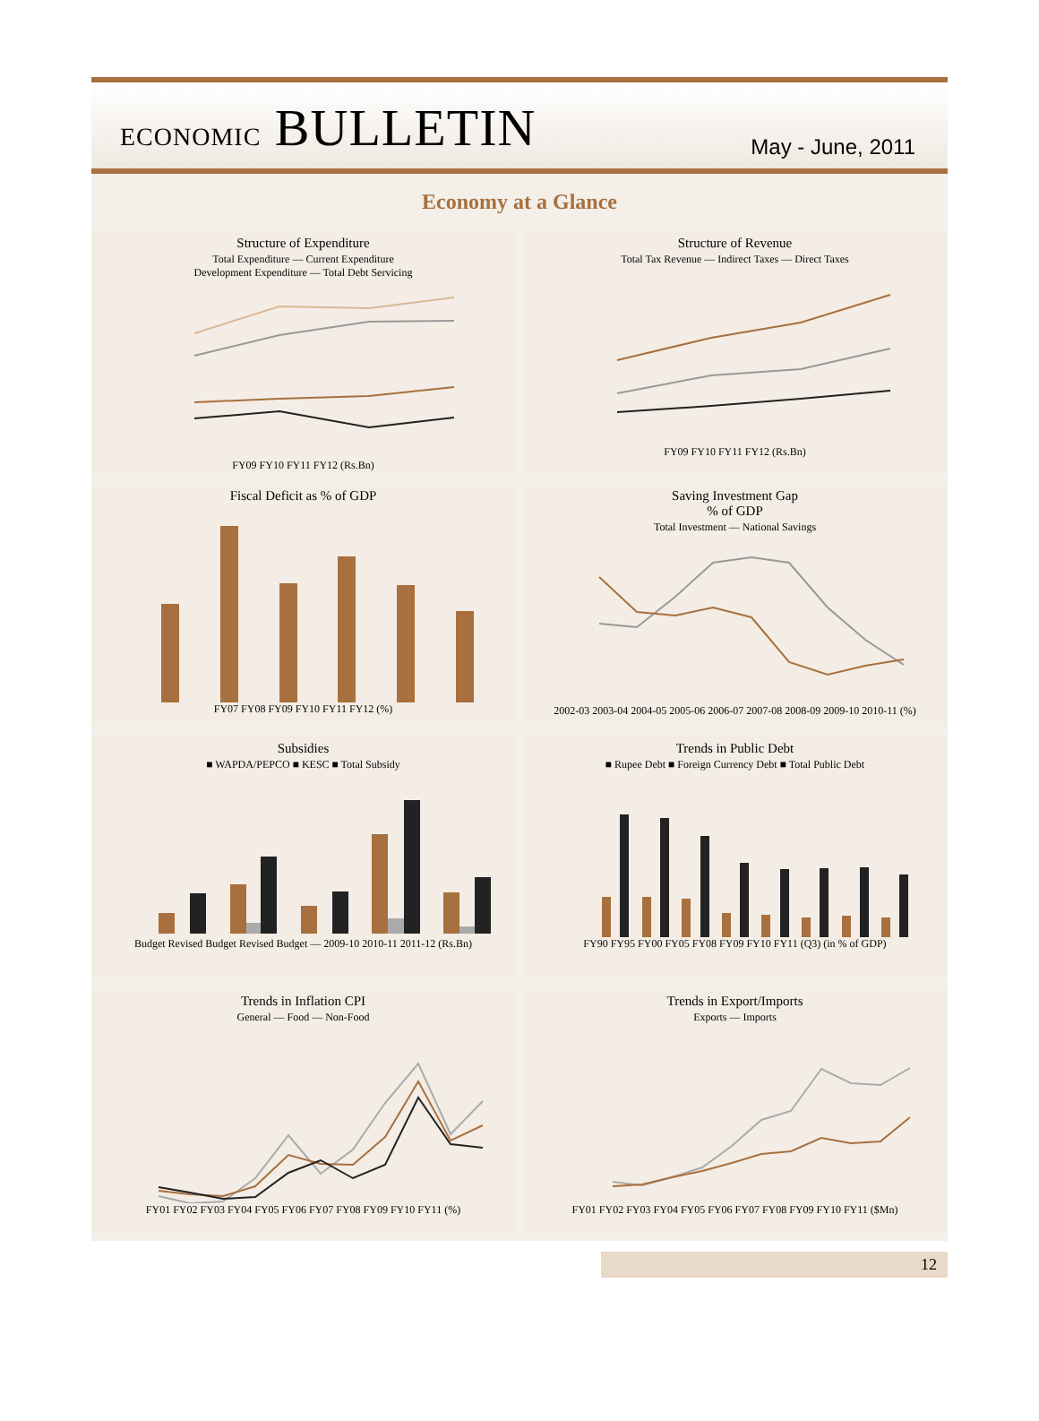ECONOMIC BULLETIN
May - June, 2011
Economy at a Glance
Structure of Expenditure
Total Expenditure — Current Expenditure
Development Expenditure — Total Debt Servicing
FY09 FY10 FY11 FY12 (Rs.Bn)
Structure of Revenue
Total Tax Revenue — Indirect Taxes — Direct Taxes
FY09 FY10 FY11 FY12 (Rs.Bn)
Fiscal Deficit as % of GDP
FY07 FY08 FY09 FY10 FY11 FY12 (%)
Saving Investment Gap
% of GDP
Total Investment — National Savings
2002-03 2003-04 2004-05 2005-06 2006-07 2007-08 2008-09 2009-10 2010-11 (%)
Subsidies
■ WAPDA/PEPCO ■ KESC ■ Total Subsidy
Budget Revised Budget Revised Budget — 2009-10 2010-11 2011-12 (Rs.Bn)
Trends in Public Debt
■ Rupee Debt ■ Foreign Currency Debt ■ Total Public Debt
FY90 FY95 FY00 FY05 FY08 FY09 FY10 FY11 (Q3) (in % of GDP)
Trends in Inflation CPI
General — Food — Non-Food
FY01 FY02 FY03 FY04 FY05 FY06 FY07 FY08 FY09 FY10 FY11 (%)
Trends in Export/Imports
Exports — Imports
FY01 FY02 FY03 FY04 FY05 FY06 FY07 FY08 FY09 FY10 FY11 ($Mn)
12